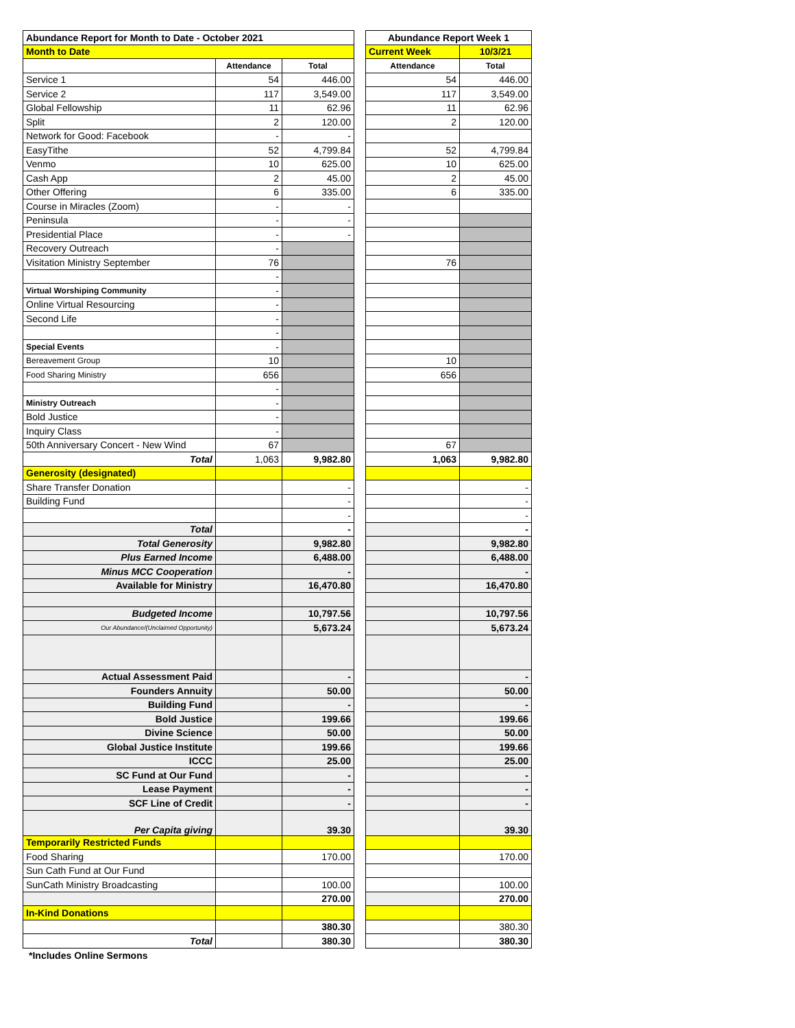| Abundance Report for Month to Date - October 2021 | | |
| Month to Date | | |
| | Attendance | Total |
| Service 1 | 54 | 446.00 |
| Service 2 | 117 | 3,549.00 |
| Global Fellowship | 11 | 62.96 |
| Split | 2 | 120.00 |
| Network for Good: Facebook | - | - |
| EasyTithe | 52 | 4,799.84 |
| Venmo | 10 | 625.00 |
| Cash App | 2 | 45.00 |
| Other Offering | 6 | 335.00 |
| Course in Miracles (Zoom) | - | - |
| Peninsula | - | - |
| Presidential Place | - | - |
| Recovery Outreach | - | |
| Visitation Ministry September | 76 | |
| | - | |
| Virtual Worshiping Community | - | |
| Online Virtual Resourcing | - | |
| Second Life | - | |
| | - | |
| Special Events | - | |
| Bereavement Group | 10 | |
| Food Sharing Ministry | 656 | |
| | - | |
| Ministry Outreach | - | |
| Bold Justice | - | |
| Inquiry Class | - | |
| 50th Anniversary Concert - New Wind | 67 | |
| Total | 1,063 | 9,982.80 |
| Generosity (designated) | | |
| Share Transfer Donation | | - |
| Building Fund | | - |
| | | - |
| Total | | - |
| Total Generosity | | 9,982.80 |
| Plus Earned Income | | 6,488.00 |
| Minus MCC Cooperation | | - |
| Available for Ministry | | 16,470.80 |
| Budgeted Income | | 10,797.56 |
| Our Abundance/(Unclaimed Opportunity) | | 5,673.24 |
| Actual Assessment Paid | | - |
| Founders Annuity | | 50.00 |
| Building Fund | | - |
| Bold Justice | | 199.66 |
| Divine Science | | 50.00 |
| Global Justice Institute | | 199.66 |
| ICCC | | 25.00 |
| SC Fund at Our Fund | | - |
| Lease Payment | | - |
| SCF Line of Credit | | - |
| Per Capita giving | | 39.30 |
| Temporarily Restricted Funds | | |
| Food Sharing | | 170.00 |
| Sun Cath Fund at Our Fund | | |
| SunCath Ministry Broadcasting | | 100.00 |
| | | 270.00 |
| In-Kind Donations | | |
| | | 380.30 |
| Total | | 380.30 |
| Abundance Report Week 1 | |
| Current Week | 10/3/21 |
| Attendance | Total |
| 54 | 446.00 |
| 117 | 3,549.00 |
| 11 | 62.96 |
| 2 | 120.00 |
| 52 | 4,799.84 |
| 10 | 625.00 |
| 2 | 45.00 |
| 6 | 335.00 |
| 76 | |
| 10 | |
| 656 | |
| 67 | |
| 1,063 | 9,982.80 |
| | - |
| | - |
| | - |
| | - |
| | 9,982.80 |
| | 6,488.00 |
| | - |
| | 16,470.80 |
| | 10,797.56 |
| | 5,673.24 |
| | - |
| | 50.00 |
| | - |
| | 199.66 |
| | 50.00 |
| | 199.66 |
| | 25.00 |
| | - |
| | - |
| | - |
| | 39.30 |
| | 170.00 |
| | 100.00 |
| | 270.00 |
| | 380.30 |
| | 380.30 |
*Includes Online Sermons